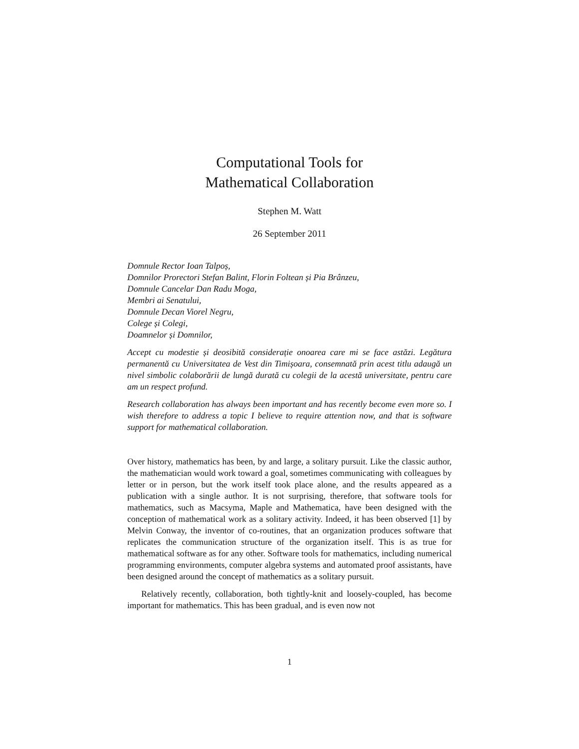Computational Tools for
Mathematical Collaboration
Stephen M. Watt
26 September 2011
Domnule Rector Ioan Talpoș,
Domnilor Prorectori Stefan Balint, Florin Foltean și Pia Brânzeu,
Domnule Cancelar Dan Radu Moga,
Membri ai Senatului,
Domnule Decan Viorel Negru,
Colege și Colegi,
Doamnelor și Domnilor,
Accept cu modestie și deosibită considerație onoarea care mi se face astăzi. Legătura permanentă cu Universitatea de Vest din Timișoara, consemnată prin acest titlu adaugă un nivel simbolic colaborării de lungă durată cu colegii de la acestă universitate, pentru care am un respect profund.
Research collaboration has always been important and has recently become even more so. I wish therefore to address a topic I believe to require attention now, and that is software support for mathematical collaboration.
Over history, mathematics has been, by and large, a solitary pursuit. Like the classic author, the mathematician would work toward a goal, sometimes communicating with colleagues by letter or in person, but the work itself took place alone, and the results appeared as a publication with a single author. It is not surprising, therefore, that software tools for mathematics, such as Macsyma, Maple and Mathematica, have been designed with the conception of mathematical work as a solitary activity. Indeed, it has been observed [1] by Melvin Conway, the inventor of co-routines, that an organization produces software that replicates the communication structure of the organization itself. This is as true for mathematical software as for any other. Software tools for mathematics, including numerical programming environments, computer algebra systems and automated proof assistants, have been designed around the concept of mathematics as a solitary pursuit.
Relatively recently, collaboration, both tightly-knit and loosely-coupled, has become important for mathematics. This has been gradual, and is even now not
1